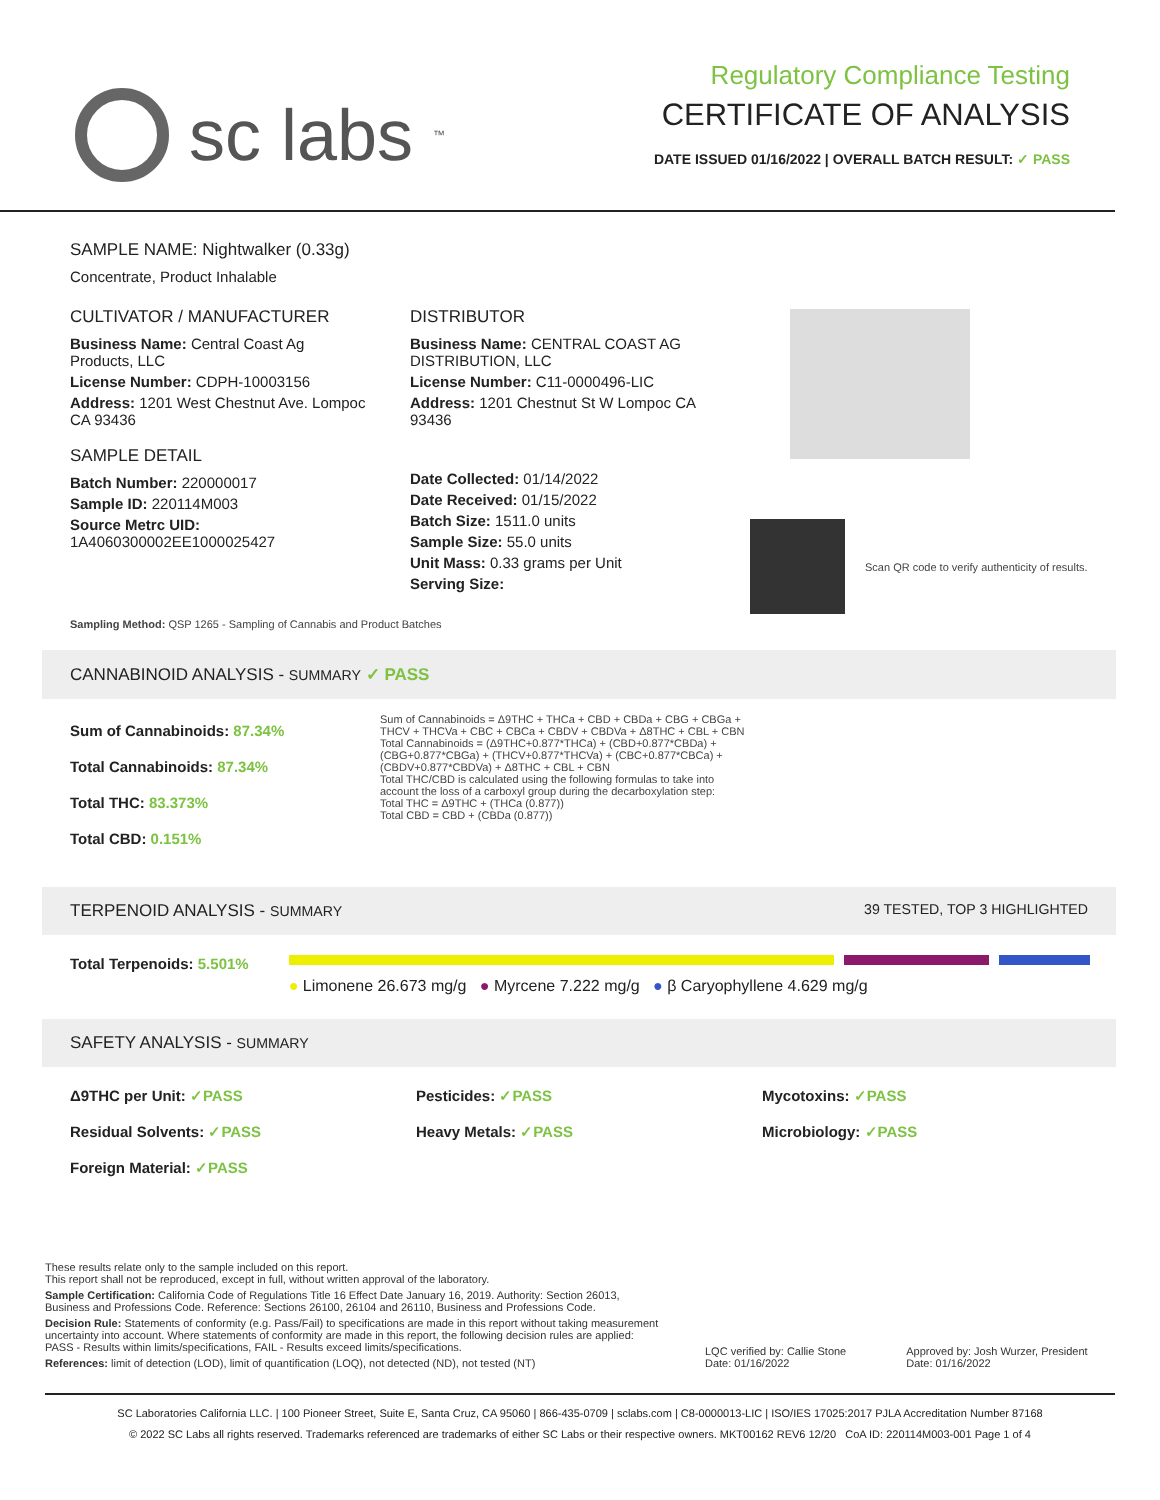sc labs<sup>™</sup>
Regulatory Compliance Testing
CERTIFICATE OF ANALYSIS
DATE ISSUED 01/16/2022 | OVERALL BATCH RESULT: ✓ PASS
SAMPLE NAME: Nightwalker (0.33g)
Concentrate, Product Inhalable
CULTIVATOR / MANUFACTURER
Business Name: Central Coast Ag Products, LLC
License Number: CDPH-10003156
Address: 1201 West Chestnut Ave. Lompoc CA 93436
SAMPLE DETAIL
Batch Number: 220000017
Sample ID: 220114M003
Source Metrc UID:
1A4060300002EE1000025427
DISTRIBUTOR
Business Name: CENTRAL COAST AG DISTRIBUTION, LLC
License Number: C11-0000496-LIC
Address: 1201 Chestnut St W Lompoc CA 93436
Date Collected: 01/14/2022
Date Received: 01/15/2022
Batch Size: 1511.0 units
Sample Size: 55.0 units
Unit Mass: 0.33 grams per Unit
Serving Size:
Scan QR code to verify authenticity of results.
Sampling Method: QSP 1265 - Sampling of Cannabis and Product Batches
CANNABINOID ANALYSIS - SUMMARY ✓ PASS
Sum of Cannabinoids: 87.34%
Total Cannabinoids: 87.34%
Total THC: 83.373%
Total CBD: 0.151%
Sum of Cannabinoids = Δ9THC + THCa + CBD + CBDa + CBG + CBGa + THCV + THCVa + CBC + CBCa + CBDV + CBDVa + Δ8THC + CBL + CBN
Total Cannabinoids = (Δ9THC+0.877*THCa) + (CBD+0.877*CBDa) + (CBG+0.877*CBGa) + (THCV+0.877*THCVa) + (CBC+0.877*CBCa) + (CBDV+0.877*CBDVa) + Δ8THC + CBL + CBN
Total THC/CBD is calculated using the following formulas to take into account the loss of a carboxyl group during the decarboxylation step:
Total THC = Δ9THC + (THCa (0.877))
Total CBD = CBD + (CBDa (0.877))
TERPENOID ANALYSIS - SUMMARY 39 TESTED, TOP 3 HIGHLIGHTED
Total Terpenoids: 5.501%
● Limonene 26.673 mg/g ● Myrcene 7.222 mg/g ● β Caryophyllene 4.629 mg/g
SAFETY ANALYSIS - SUMMARY
Δ9THC per Unit: ✓PASS Pesticides: ✓PASS Mycotoxins: ✓PASS Residual Solvents: ✓PASS Heavy Metals: ✓PASS Microbiology: ✓PASS Foreign Material: ✓PASS
These results relate only to the sample included on this report.
This report shall not be reproduced, except in full, without written approval of the laboratory.
Sample Certification: California Code of Regulations Title 16 Effect Date January 16, 2019. Authority: Section 26013, Business and Professions Code. Reference: Sections 26100, 26104 and 26110, Business and Professions Code.
Decision Rule: Statements of conformity (e.g. Pass/Fail) to specifications are made in this report without taking measurement uncertainty into account. Where statements of conformity are made in this report, the following decision rules are applied: PASS - Results within limits/specifications, FAIL - Results exceed limits/specifications.
References: limit of detection (LOD), limit of quantification (LOQ), not detected (ND), not tested (NT)
LQC verified by: Callie Stone
Date: 01/16/2022
Approved by: Josh Wurzer, President
Date: 01/16/2022
SC Laboratories California LLC. | 100 Pioneer Street, Suite E, Santa Cruz, CA 95060 | 866-435-0709 | sclabs.com | C8-0000013-LIC | ISO/IES 17025:2017 PJLA Accreditation Number 87168
© 2022 SC Labs all rights reserved. Trademarks referenced are trademarks of either SC Labs or their respective owners. MKT00162 REV6 12/20 CoA ID: 220114M003-001 Page 1 of 4